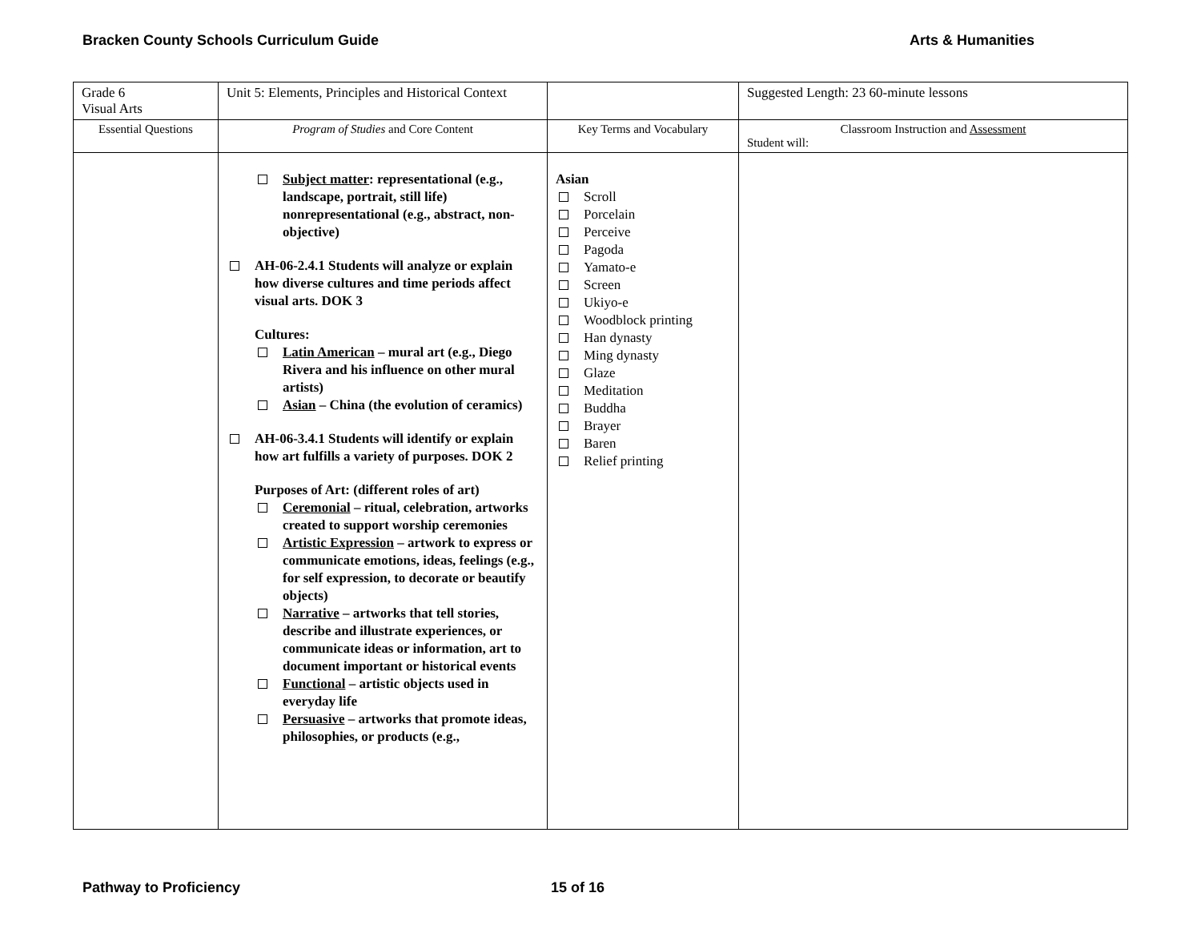Bracken County Schools Curriculum Guide Arts & Humanities
| Grade 6 Visual Arts | Unit 5: Elements, Principles and Historical Context | | Suggested Length: 23 60-minute lessons |
| Essential Questions | Program of Studies and Core Content | Key Terms and Vocabulary | Classroom Instruction and Assessment Student will: |
| | Subject matter : representational (e.g., landscape, portrait, still life) nonrepresentational (e.g., abstract, non-objective) AH-06-2.4.1 Students will analyze or explain how diverse cultures and time periods affect visual arts. DOK 3 Cultures: Latin American – mural art (e.g., Diego Rivera and his influence on other mural artists) Asian – China (the evolution of ceramics) AH-06-3.4.1 Students will identify or explain how art fulfills a variety of purposes. DOK 2 Purposes of Art: (different roles of art) Ceremonial – ritual, celebration, artworks created to support worship ceremonies Artistic Expression – artwork to express or communicate emotions, ideas, feelings (e.g., for self expression, to decorate or beautify objects) Narrative – artworks that tell stories, describe and illustrate experiences, or communicate ideas or information, art to document important or historical events Functional – artistic objects used in everyday life Persuasive – artworks that promote ideas, philosophies, or products (e.g., | Asian Scroll Porcelain Perceive Pagoda Yamato-e Screen Ukiyo-e Woodblock printing Han dynasty Ming dynasty Glaze Meditation Buddha Brayer Baren Relief printing | |
Pathway to Proficiency 15 of 16